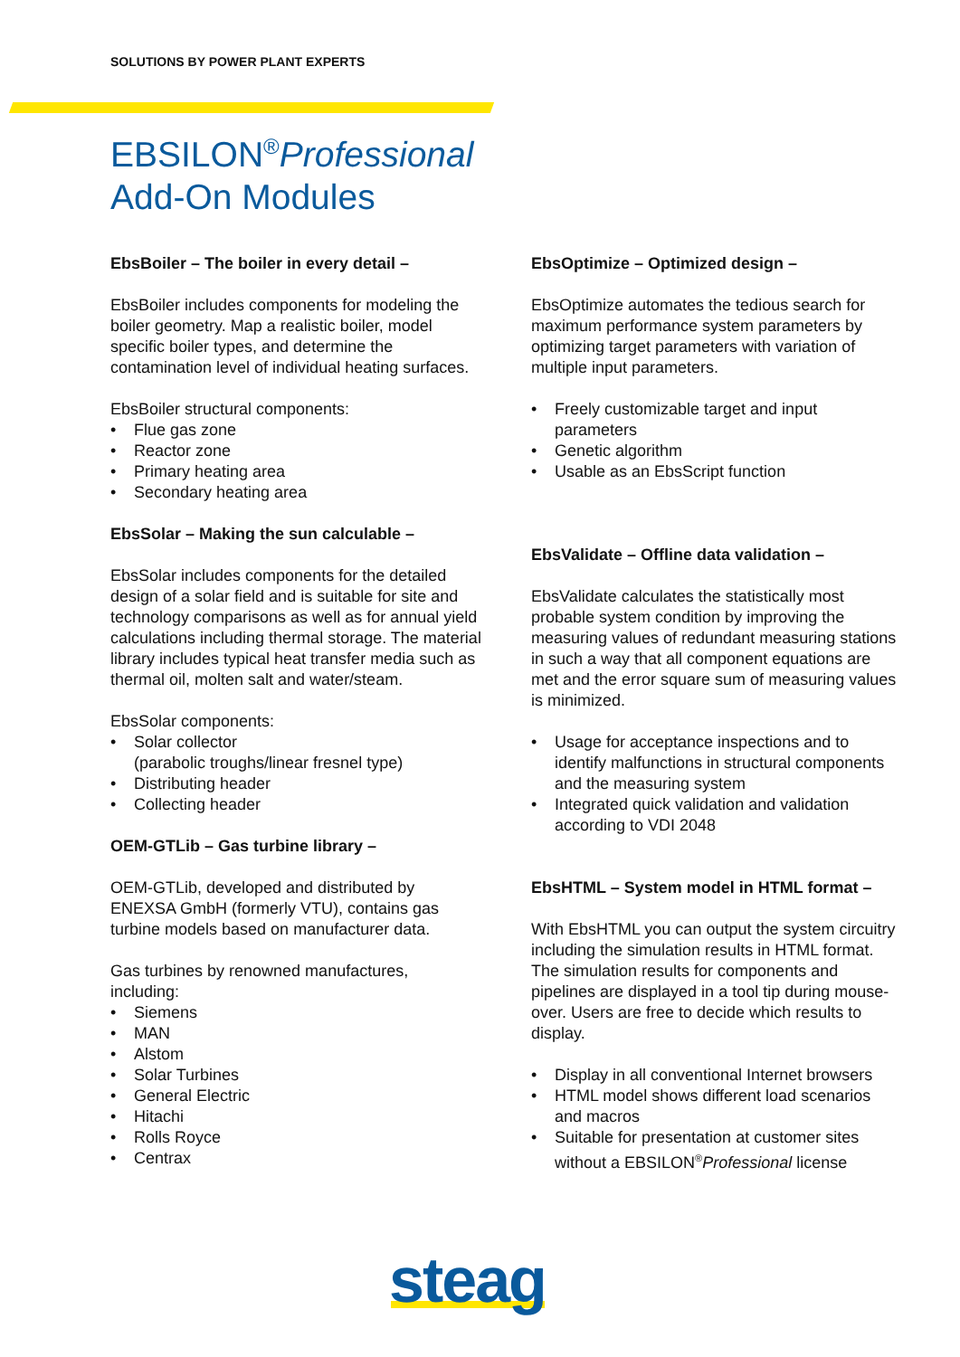SOLUTIONS BY POWER PLANT EXPERTS
EBSILON<sup>®</sup>Professional
Add-On Modules
EbsBoiler – The boiler in every detail –
EbsBoiler includes components for modeling the boiler geometry. Map a realistic boiler, model specific boiler types, and determine the contamination level of individual heating surfaces.
EbsBoiler structural components:
• Flue gas zone
• Reactor zone
• Primary heating area
• Secondary heating area
EbsSolar – Making the sun calculable –
EbsSolar includes components for the detailed design of a solar field and is suitable for site and technology comparisons as well as for annual yield calculations including thermal storage. The material library includes typical heat transfer media such as thermal oil, molten salt and water/steam.
EbsSolar components:
• Solar collector
(parabolic troughs/linear fresnel type)
• Distributing header
• Collecting header
OEM-GTLib – Gas turbine library –
OEM-GTLib, developed and distributed by ENEXSA GmbH (formerly VTU), contains gas turbine models based on manufacturer data.
Gas turbines by renowned manufactures, including:
• Siemens
• MAN
• Alstom
• Solar Turbines
• General Electric
• Hitachi
• Rolls Royce
• Centrax
EbsOptimize – Optimized design –
EbsOptimize automates the tedious search for maximum performance system parameters by optimizing target parameters with variation of multiple input parameters.
• Freely customizable target and input parameters
• Genetic algorithm
• Usable as an EbsScript function
EbsValidate – Offline data validation –
EbsValidate calculates the statistically most probable system condition by improving the measuring values of redundant measuring stations in such a way that all component equations are met and the error square sum of measuring values is minimized.
• Usage for acceptance inspections and to identify malfunctions in structural components and the measuring system
• Integrated quick validation and validation according to VDI 2048
EbsHTML – System model in HTML format –
With EbsHTML you can output the system circuitry including the simulation results in HTML format. The simulation results for components and pipelines are displayed in a tool tip during mouse-over. Users are free to decide which results to display.
• Display in all conventional Internet browsers
• HTML model shows different load scenarios and macros
• Suitable for presentation at customer sites without a EBSILON<sup>®</sup>Professional license
steag